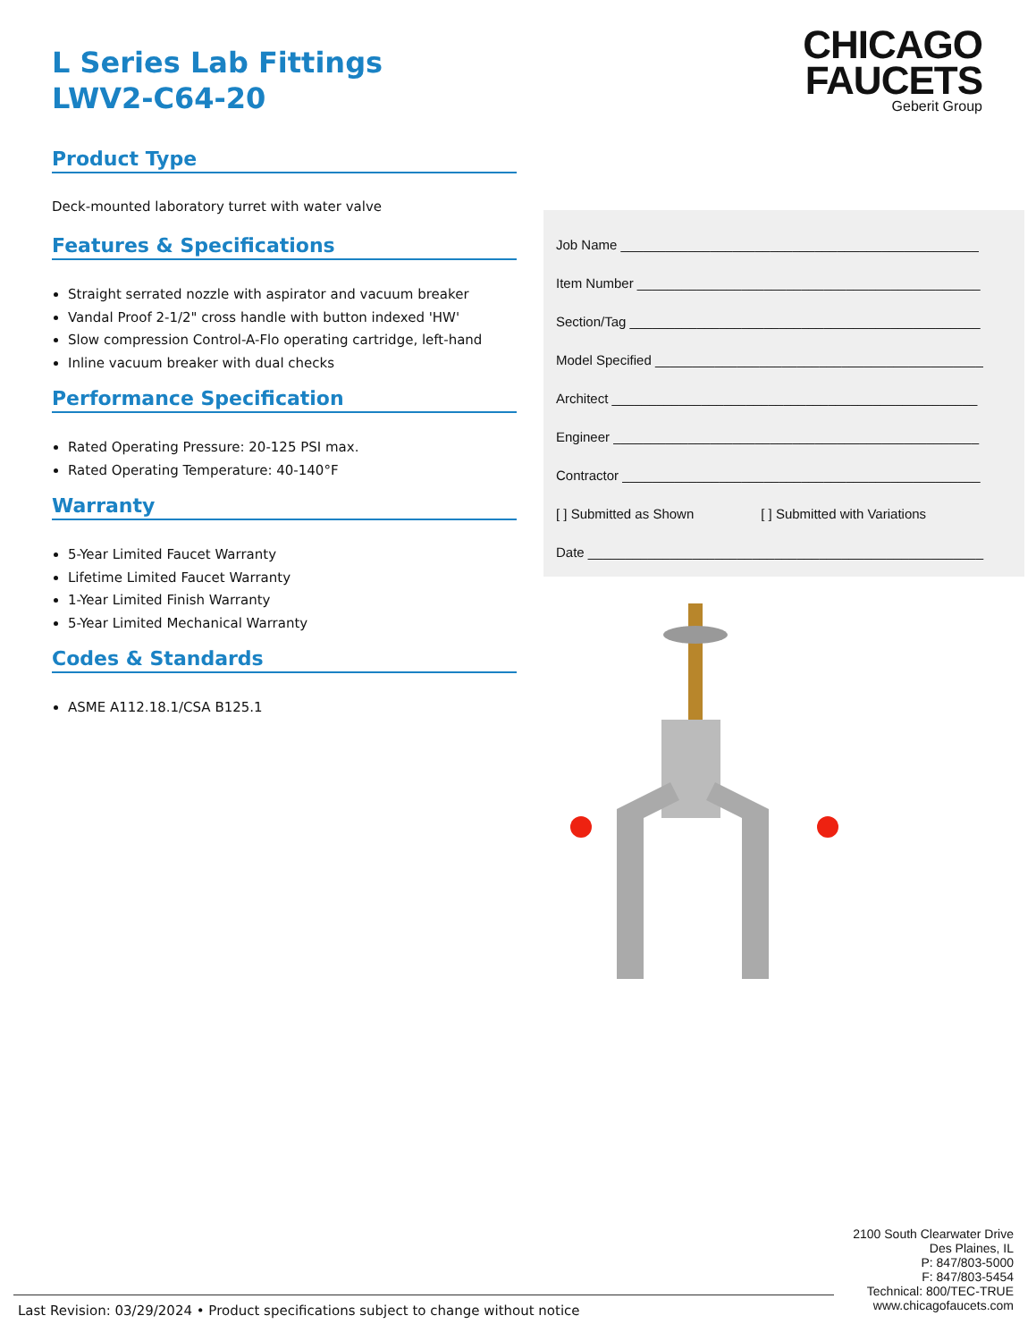L Series Lab Fittings
LWV2-C64-20
Product Type
Deck-mounted laboratory turret with water valve
Features & Specifications
Straight serrated nozzle with aspirator and vacuum breaker
Vandal Proof 2-1/2" cross handle with button indexed 'HW'
Slow compression Control-A-Flo operating cartridge, left-hand
Inline vacuum breaker with dual checks
Performance Specification
Rated Operating Pressure: 20-125 PSI max.
Rated Operating Temperature: 40-140°F
Warranty
5-Year Limited Faucet Warranty
Lifetime Limited Faucet Warranty
1-Year Limited Finish Warranty
5-Year Limited Mechanical Warranty
Codes & Standards
ASME A112.18.1/CSA B125.1
CHICAGO
FAUCETS
Geberit Group
Job Name ________________________________________________
Item Number ______________________________________________
Section/Tag _______________________________________________
Model Specified ____________________________________________
Architect _________________________________________________
Engineer _________________________________________________
Contractor ________________________________________________
[ ] Submitted as Shown [ ] Submitted with Variations
Date _____________________________________________________
2100 South Clearwater Drive
Des Plaines, IL
P: 847/803-5000
F: 847/803-5454
Technical: 800/TEC-TRUE
www.chicagofaucets.com
Last Revision: 03/29/2024 • Product specifications subject to change without notice